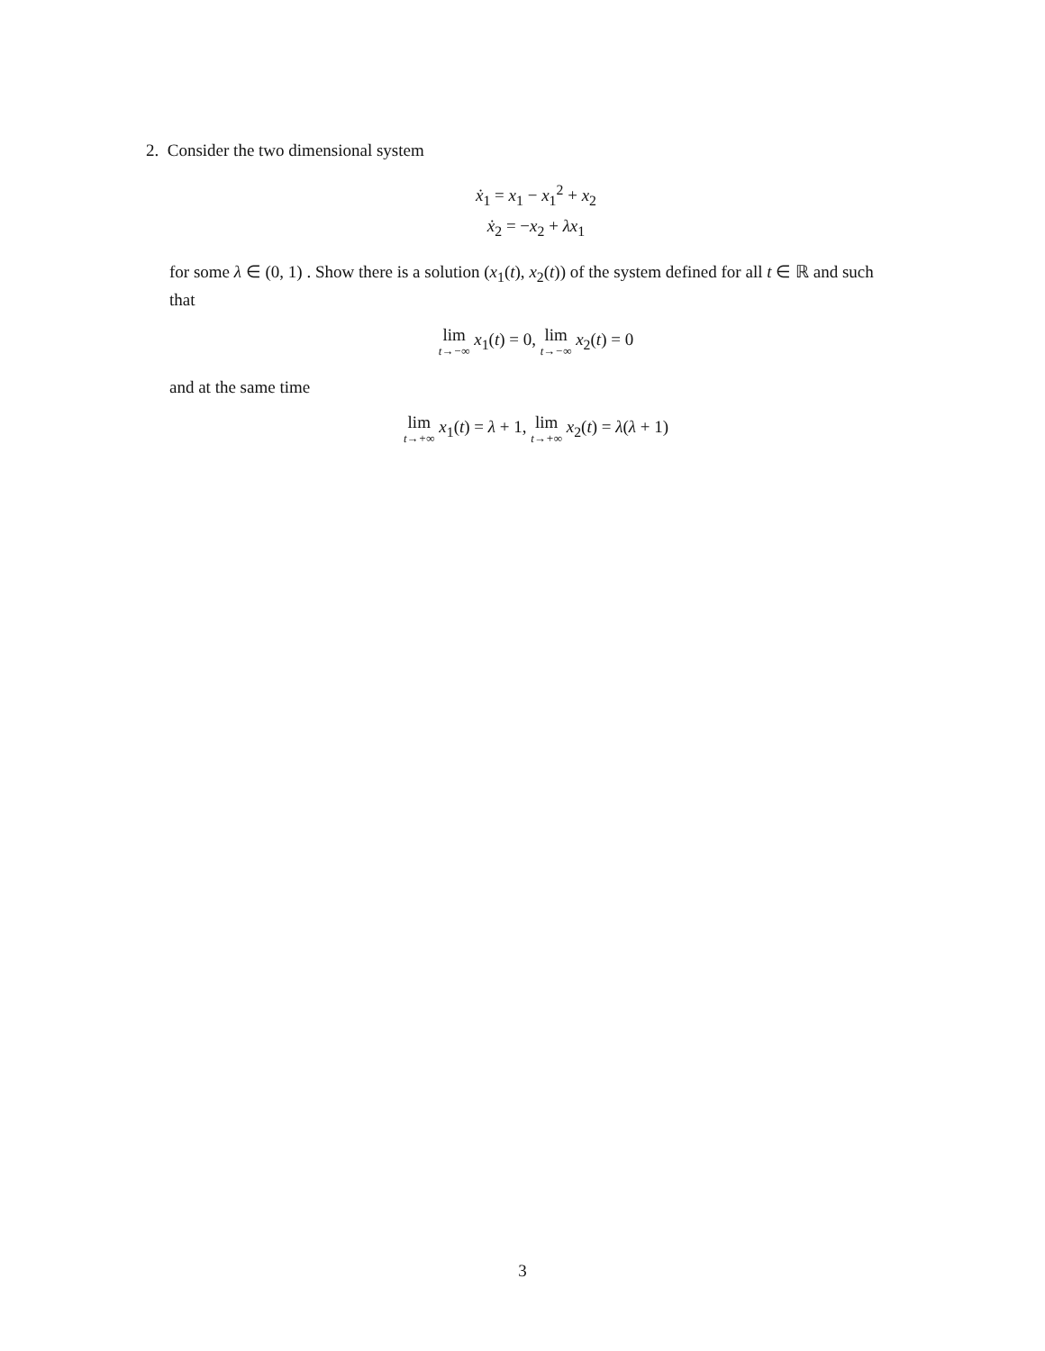2. Consider the two dimensional system
ẋ<sub>1</sub> = x<sub>1</sub> − x<sub>1</sub><sup>2</sup> + x<sub>2</sub>
ẋ<sub>2</sub> = −x<sub>2</sub> + λx<sub>1</sub>
for some λ ∈ (0, 1) . Show there is a solution (x<sub>1</sub>(t), x<sub>2</sub>(t)) of the system defined for all t ∈ ℝ and such that
lim t→−∞ x<sub>1</sub>(t) = 0, lim t→−∞ x<sub>2</sub>(t) = 0
and at the same time
lim t→+∞ x<sub>1</sub>(t) = λ + 1, lim t→+∞ x<sub>2</sub>(t) = λ(λ + 1)
3